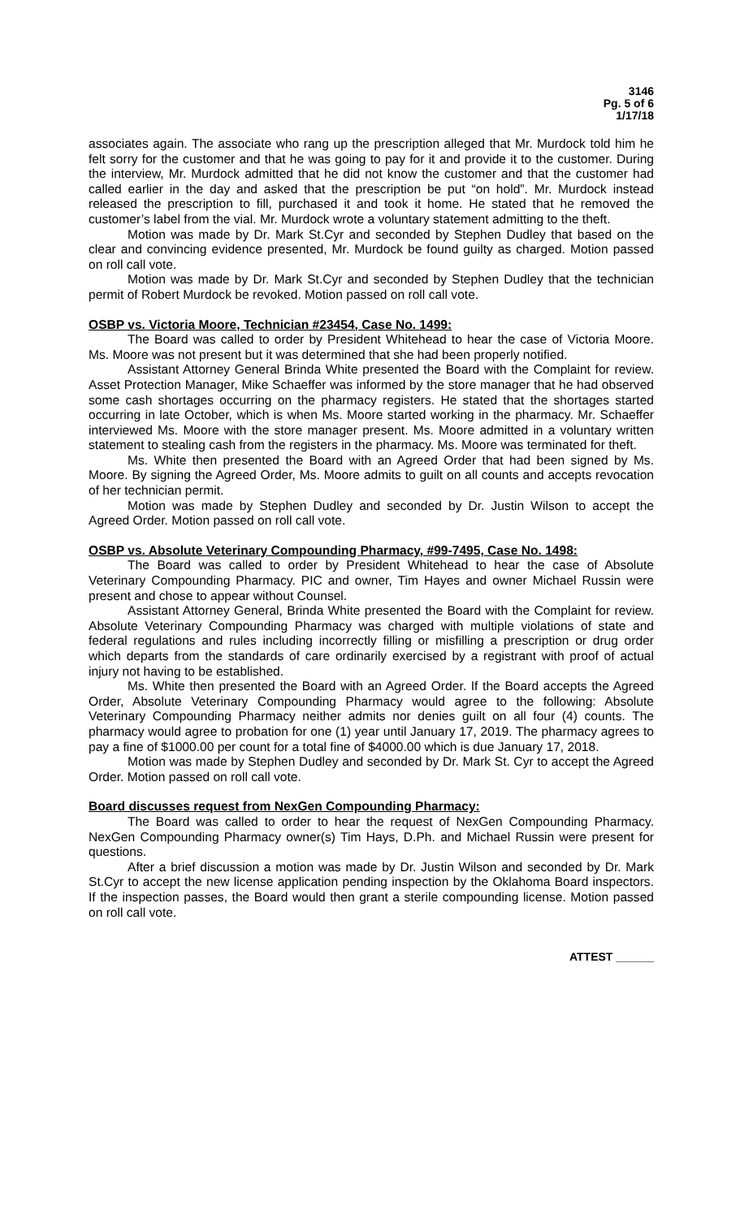3146
Pg. 5 of 6
1/17/18
associates again. The associate who rang up the prescription alleged that Mr. Murdock told him he felt sorry for the customer and that he was going to pay for it and provide it to the customer. During the interview, Mr. Murdock admitted that he did not know the customer and that the customer had called earlier in the day and asked that the prescription be put “on hold”. Mr. Murdock instead released the prescription to fill, purchased it and took it home. He stated that he removed the customer’s label from the vial. Mr. Murdock wrote a voluntary statement admitting to the theft.
Motion was made by Dr. Mark St.Cyr and seconded by Stephen Dudley that based on the clear and convincing evidence presented, Mr. Murdock be found guilty as charged. Motion passed on roll call vote.
Motion was made by Dr. Mark St.Cyr and seconded by Stephen Dudley that the technician permit of Robert Murdock be revoked. Motion passed on roll call vote.
OSBP vs. Victoria Moore, Technician #23454, Case No. 1499:
The Board was called to order by President Whitehead to hear the case of Victoria Moore. Ms. Moore was not present but it was determined that she had been properly notified.
Assistant Attorney General Brinda White presented the Board with the Complaint for review. Asset Protection Manager, Mike Schaeffer was informed by the store manager that he had observed some cash shortages occurring on the pharmacy registers. He stated that the shortages started occurring in late October, which is when Ms. Moore started working in the pharmacy. Mr. Schaeffer interviewed Ms. Moore with the store manager present. Ms. Moore admitted in a voluntary written statement to stealing cash from the registers in the pharmacy. Ms. Moore was terminated for theft.
Ms. White then presented the Board with an Agreed Order that had been signed by Ms. Moore. By signing the Agreed Order, Ms. Moore admits to guilt on all counts and accepts revocation of her technician permit.
Motion was made by Stephen Dudley and seconded by Dr. Justin Wilson to accept the Agreed Order. Motion passed on roll call vote.
OSBP vs. Absolute Veterinary Compounding Pharmacy, #99-7495, Case No. 1498:
The Board was called to order by President Whitehead to hear the case of Absolute Veterinary Compounding Pharmacy. PIC and owner, Tim Hayes and owner Michael Russin were present and chose to appear without Counsel.
Assistant Attorney General, Brinda White presented the Board with the Complaint for review. Absolute Veterinary Compounding Pharmacy was charged with multiple violations of state and federal regulations and rules including incorrectly filling or misfilling a prescription or drug order which departs from the standards of care ordinarily exercised by a registrant with proof of actual injury not having to be established.
Ms. White then presented the Board with an Agreed Order. If the Board accepts the Agreed Order, Absolute Veterinary Compounding Pharmacy would agree to the following: Absolute Veterinary Compounding Pharmacy neither admits nor denies guilt on all four (4) counts. The pharmacy would agree to probation for one (1) year until January 17, 2019. The pharmacy agrees to pay a fine of $1000.00 per count for a total fine of $4000.00 which is due January 17, 2018.
Motion was made by Stephen Dudley and seconded by Dr. Mark St. Cyr to accept the Agreed Order. Motion passed on roll call vote.
Board discusses request from NexGen Compounding Pharmacy:
The Board was called to order to hear the request of NexGen Compounding Pharmacy. NexGen Compounding Pharmacy owner(s) Tim Hays, D.Ph. and Michael Russin were present for questions.
After a brief discussion a motion was made by Dr. Justin Wilson and seconded by Dr. Mark St.Cyr to accept the new license application pending inspection by the Oklahoma Board inspectors. If the inspection passes, the Board would then grant a sterile compounding license. Motion passed on roll call vote.
ATTEST ______